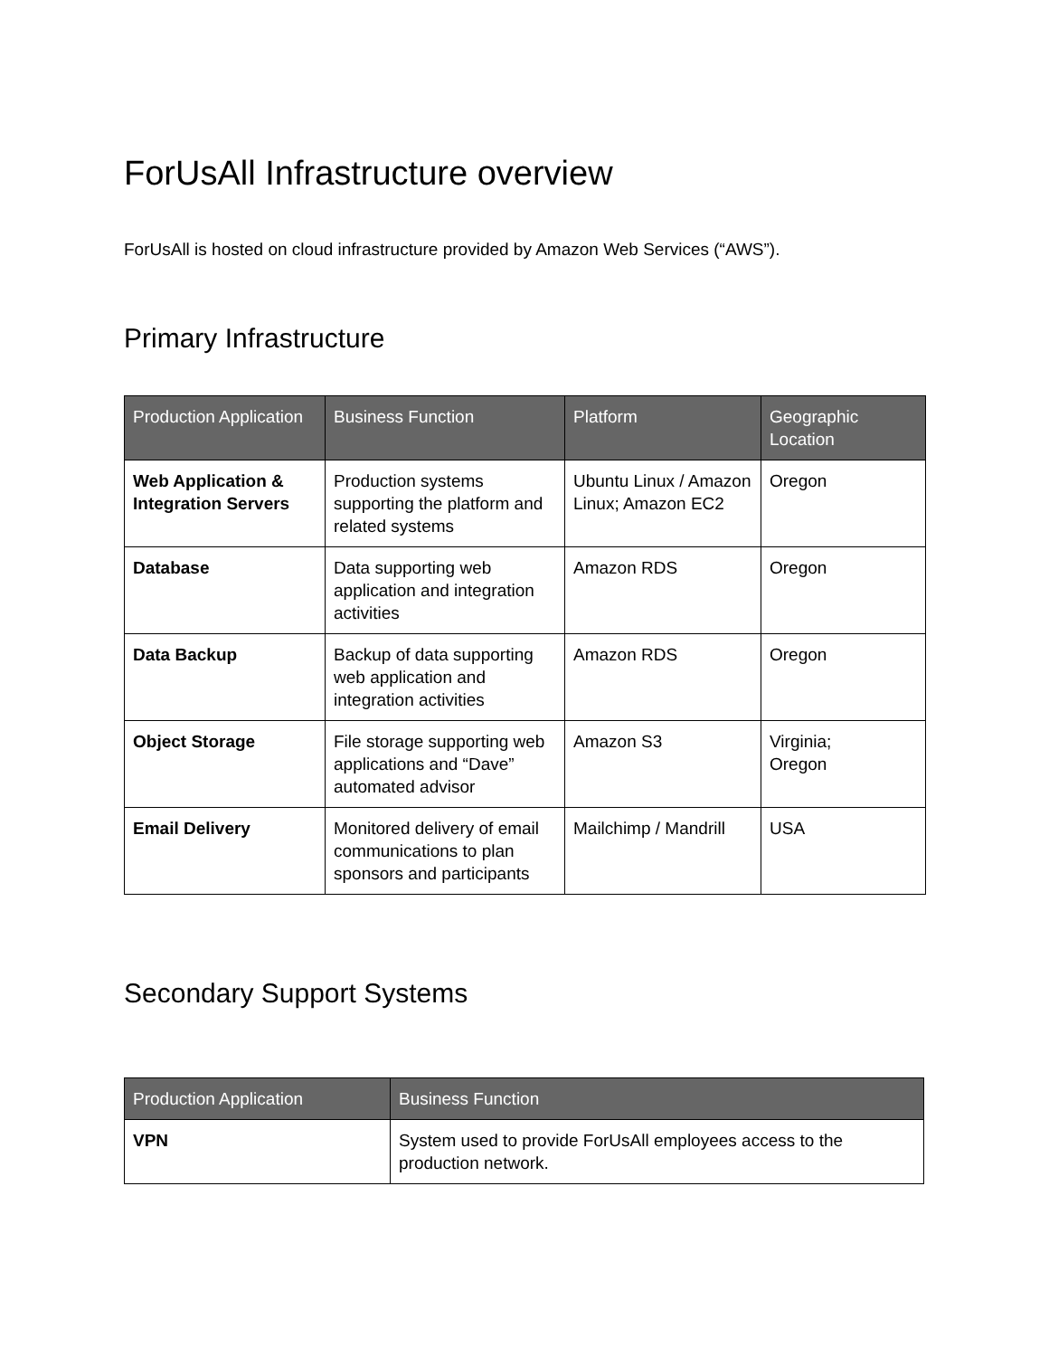ForUsAll Infrastructure overview
ForUsAll is hosted on cloud infrastructure provided by Amazon Web Services (“AWS”).
Primary Infrastructure
| Production Application | Business Function | Platform | Geographic Location |
| --- | --- | --- | --- |
| Web Application & Integration Servers | Production systems supporting the platform and related systems | Ubuntu Linux / Amazon Linux; Amazon EC2 | Oregon |
| Database | Data supporting web application and integration activities | Amazon RDS | Oregon |
| Data Backup | Backup of data supporting web application and integration activities | Amazon RDS | Oregon |
| Object Storage | File storage supporting web applications and “Dave” automated advisor | Amazon S3 | Virginia; Oregon |
| Email Delivery | Monitored delivery of email communications to plan sponsors and participants | Mailchimp / Mandrill | USA |
Secondary Support Systems
| Production Application | Business Function |
| --- | --- |
| VPN | System used to provide ForUsAll employees access to the production network. |